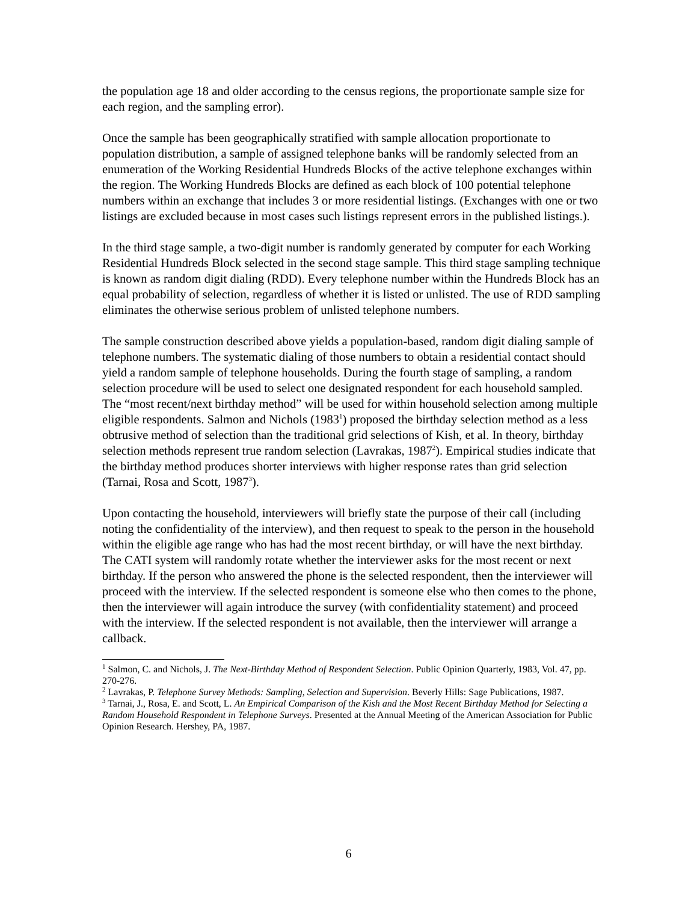the population age 18 and older according to the census regions, the proportionate sample size for each region, and the sampling error).
Once the sample has been geographically stratified with sample allocation proportionate to population distribution, a sample of assigned telephone banks will be randomly selected from an enumeration of the Working Residential Hundreds Blocks of the active telephone exchanges within the region. The Working Hundreds Blocks are defined as each block of 100 potential telephone numbers within an exchange that includes 3 or more residential listings. (Exchanges with one or two listings are excluded because in most cases such listings represent errors in the published listings.).
In the third stage sample, a two-digit number is randomly generated by computer for each Working Residential Hundreds Block selected in the second stage sample. This third stage sampling technique is known as random digit dialing (RDD). Every telephone number within the Hundreds Block has an equal probability of selection, regardless of whether it is listed or unlisted. The use of RDD sampling eliminates the otherwise serious problem of unlisted telephone numbers.
The sample construction described above yields a population-based, random digit dialing sample of telephone numbers. The systematic dialing of those numbers to obtain a residential contact should yield a random sample of telephone households. During the fourth stage of sampling, a random selection procedure will be used to select one designated respondent for each household sampled. The “most recent/next birthday method” will be used for within household selection among multiple eligible respondents. Salmon and Nichols (1983<sup>1</sup>) proposed the birthday selection method as a less obtrusive method of selection than the traditional grid selections of Kish, et al. In theory, birthday selection methods represent true random selection (Lavrakas, 1987<sup>2</sup>). Empirical studies indicate that the birthday method produces shorter interviews with higher response rates than grid selection (Tarnai, Rosa and Scott, 1987<sup>3</sup>).
Upon contacting the household, interviewers will briefly state the purpose of their call (including noting the confidentiality of the interview), and then request to speak to the person in the household within the eligible age range who has had the most recent birthday, or will have the next birthday. The CATI system will randomly rotate whether the interviewer asks for the most recent or next birthday. If the person who answered the phone is the selected respondent, then the interviewer will proceed with the interview. If the selected respondent is someone else who then comes to the phone, then the interviewer will again introduce the survey (with confidentiality statement) and proceed with the interview. If the selected respondent is not available, then the interviewer will arrange a callback.
<sup>1</sup> Salmon, C. and Nichols, J. The Next-Birthday Method of Respondent Selection. Public Opinion Quarterly, 1983, Vol. 47, pp. 270-276.
<sup>2</sup> Lavrakas, P. Telephone Survey Methods: Sampling, Selection and Supervision. Beverly Hills: Sage Publications, 1987.
<sup>3</sup> Tarnai, J., Rosa, E. and Scott, L. An Empirical Comparison of the Kish and the Most Recent Birthday Method for Selecting a Random Household Respondent in Telephone Surveys. Presented at the Annual Meeting of the American Association for Public Opinion Research. Hershey, PA, 1987.
6